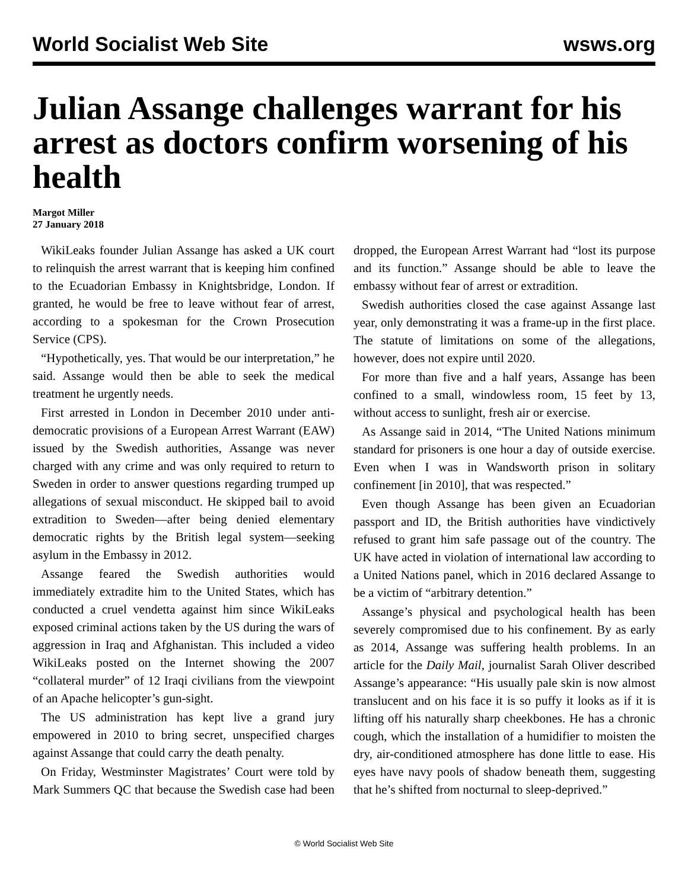World Socialist Web Site wsws.org
Julian Assange challenges warrant for his arrest as doctors confirm worsening of his health
Margot Miller
27 January 2018
WikiLeaks founder Julian Assange has asked a UK court to relinquish the arrest warrant that is keeping him confined to the Ecuadorian Embassy in Knightsbridge, London. If granted, he would be free to leave without fear of arrest, according to a spokesman for the Crown Prosecution Service (CPS).
“Hypothetically, yes. That would be our interpretation,” he said. Assange would then be able to seek the medical treatment he urgently needs.
First arrested in London in December 2010 under anti-democratic provisions of a European Arrest Warrant (EAW) issued by the Swedish authorities, Assange was never charged with any crime and was only required to return to Sweden in order to answer questions regarding trumped up allegations of sexual misconduct. He skipped bail to avoid extradition to Sweden—after being denied elementary democratic rights by the British legal system—seeking asylum in the Embassy in 2012.
Assange feared the Swedish authorities would immediately extradite him to the United States, which has conducted a cruel vendetta against him since WikiLeaks exposed criminal actions taken by the US during the wars of aggression in Iraq and Afghanistan. This included a video WikiLeaks posted on the Internet showing the 2007 “collateral murder” of 12 Iraqi civilians from the viewpoint of an Apache helicopter’s gun-sight.
The US administration has kept live a grand jury empowered in 2010 to bring secret, unspecified charges against Assange that could carry the death penalty.
On Friday, Westminster Magistrates’ Court were told by Mark Summers QC that because the Swedish case had been dropped, the European Arrest Warrant had “lost its purpose and its function.” Assange should be able to leave the embassy without fear of arrest or extradition.
Swedish authorities closed the case against Assange last year, only demonstrating it was a frame-up in the first place. The statute of limitations on some of the allegations, however, does not expire until 2020.
For more than five and a half years, Assange has been confined to a small, windowless room, 15 feet by 13, without access to sunlight, fresh air or exercise.
As Assange said in 2014, “The United Nations minimum standard for prisoners is one hour a day of outside exercise. Even when I was in Wandsworth prison in solitary confinement [in 2010], that was respected.”
Even though Assange has been given an Ecuadorian passport and ID, the British authorities have vindictively refused to grant him safe passage out of the country. The UK have acted in violation of international law according to a United Nations panel, which in 2016 declared Assange to be a victim of “arbitrary detention.”
Assange’s physical and psychological health has been severely compromised due to his confinement. By as early as 2014, Assange was suffering health problems. In an article for the Daily Mail, journalist Sarah Oliver described Assange’s appearance: “His usually pale skin is now almost translucent and on his face it is so puffy it looks as if it is lifting off his naturally sharp cheekbones. He has a chronic cough, which the installation of a humidifier to moisten the dry, air-conditioned atmosphere has done little to ease. His eyes have navy pools of shadow beneath them, suggesting that he’s shifted from nocturnal to sleep-deprived.”
© World Socialist Web Site